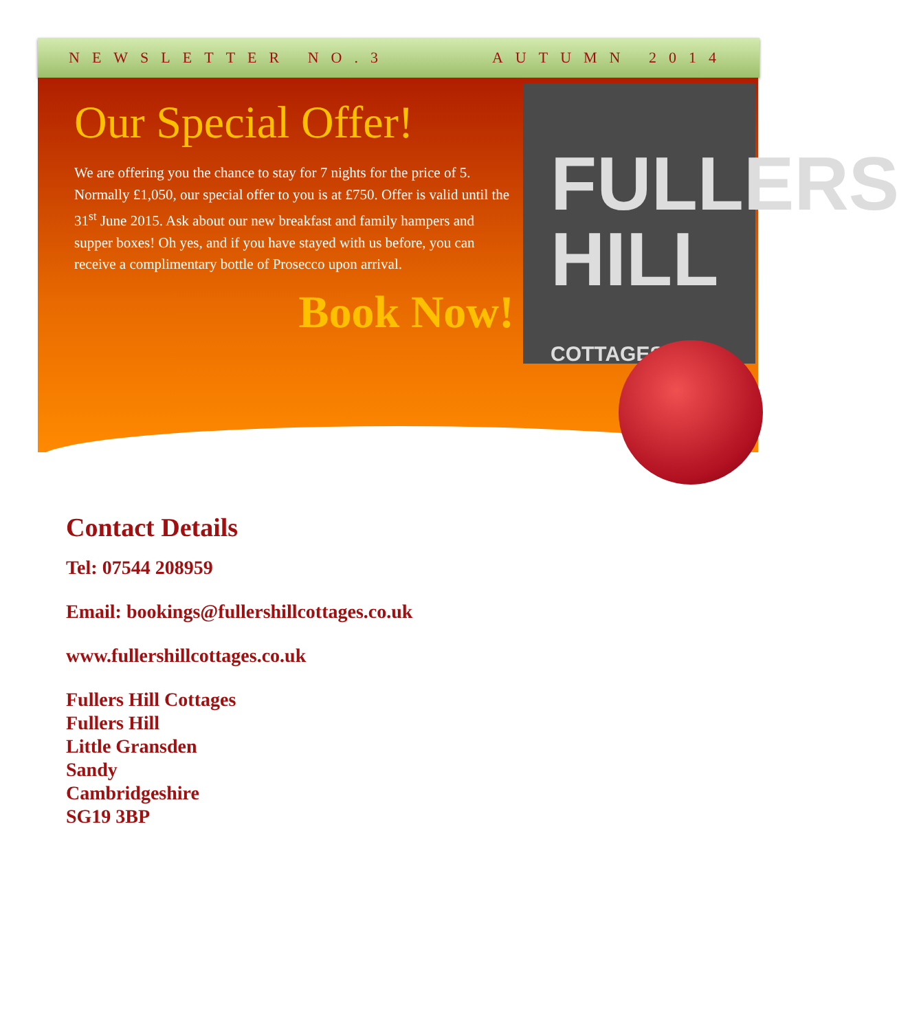NEWSLETTER NO.3 AUTUMN 2014
Our Special Offer!
We are offering you the chance to stay for 7 nights for the price of 5. Normally £1,050, our special offer to you is at £750. Offer is valid until the 31<sup>st</sup> June 2015. Ask about our new breakfast and family hampers and supper boxes! Oh yes, and if you have stayed with us before, you can receive a complimentary bottle of Prosecco upon arrival.
Book Now!
FULLERS
HILL COTTAGES
Contact Details
Tel: 07544 208959
Email: bookings@fullershillcottages.co.uk
www.fullershillcottages.co.uk
Fullers Hill Cottages
Fullers Hill
Little Gransden
Sandy
Cambridgeshire
SG19 3BP